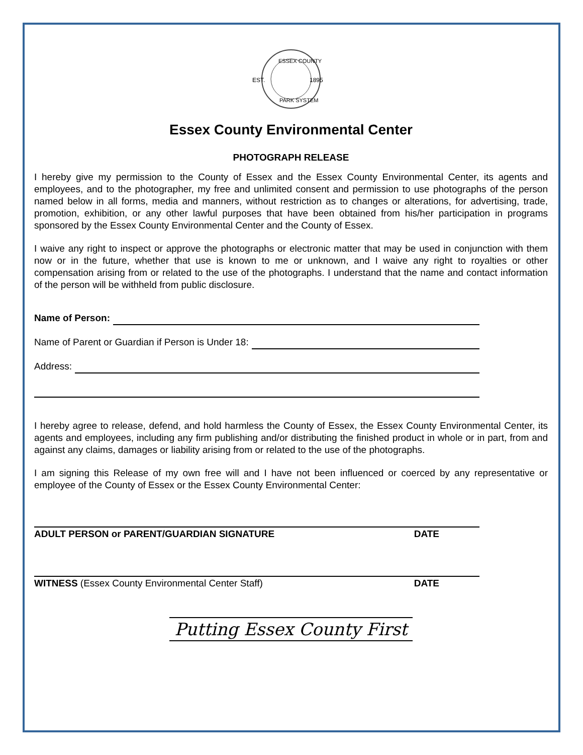ESSEX COUNTY
EST.
1895
PARK SYSTEM
Essex County Environmental Center
PHOTOGRAPH RELEASE
I hereby give my permission to the County of Essex and the Essex County Environmental Center, its agents and employees, and to the photographer, my free and unlimited consent and permission to use photographs of the person named below in all forms, media and manners, without restriction as to changes or alterations, for advertising, trade, promotion, exhibition, or any other lawful purposes that have been obtained from his/her participation in programs sponsored by the Essex County Environmental Center and the County of Essex.
I waive any right to inspect or approve the photographs or electronic matter that may be used in conjunction with them now or in the future, whether that use is known to me or unknown, and I waive any right to royalties or other compensation arising from or related to the use of the photographs. I understand that the name and contact information of the person will be withheld from public disclosure.
Name of Person:
Name of Parent or Guardian if Person is Under 18:
Address:
I hereby agree to release, defend, and hold harmless the County of Essex, the Essex County Environmental Center, its agents and employees, including any firm publishing and/or distributing the finished product in whole or in part, from and against any claims, damages or liability arising from or related to the use of the photographs.
I am signing this Release of my own free will and I have not been influenced or coerced by any representative or employee of the County of Essex or the Essex County Environmental Center:
ADULT PERSON or PARENT/GUARDIAN SIGNATURE DATE
WITNESS (Essex County Environmental Center Staff) DATE
Putting Essex County First